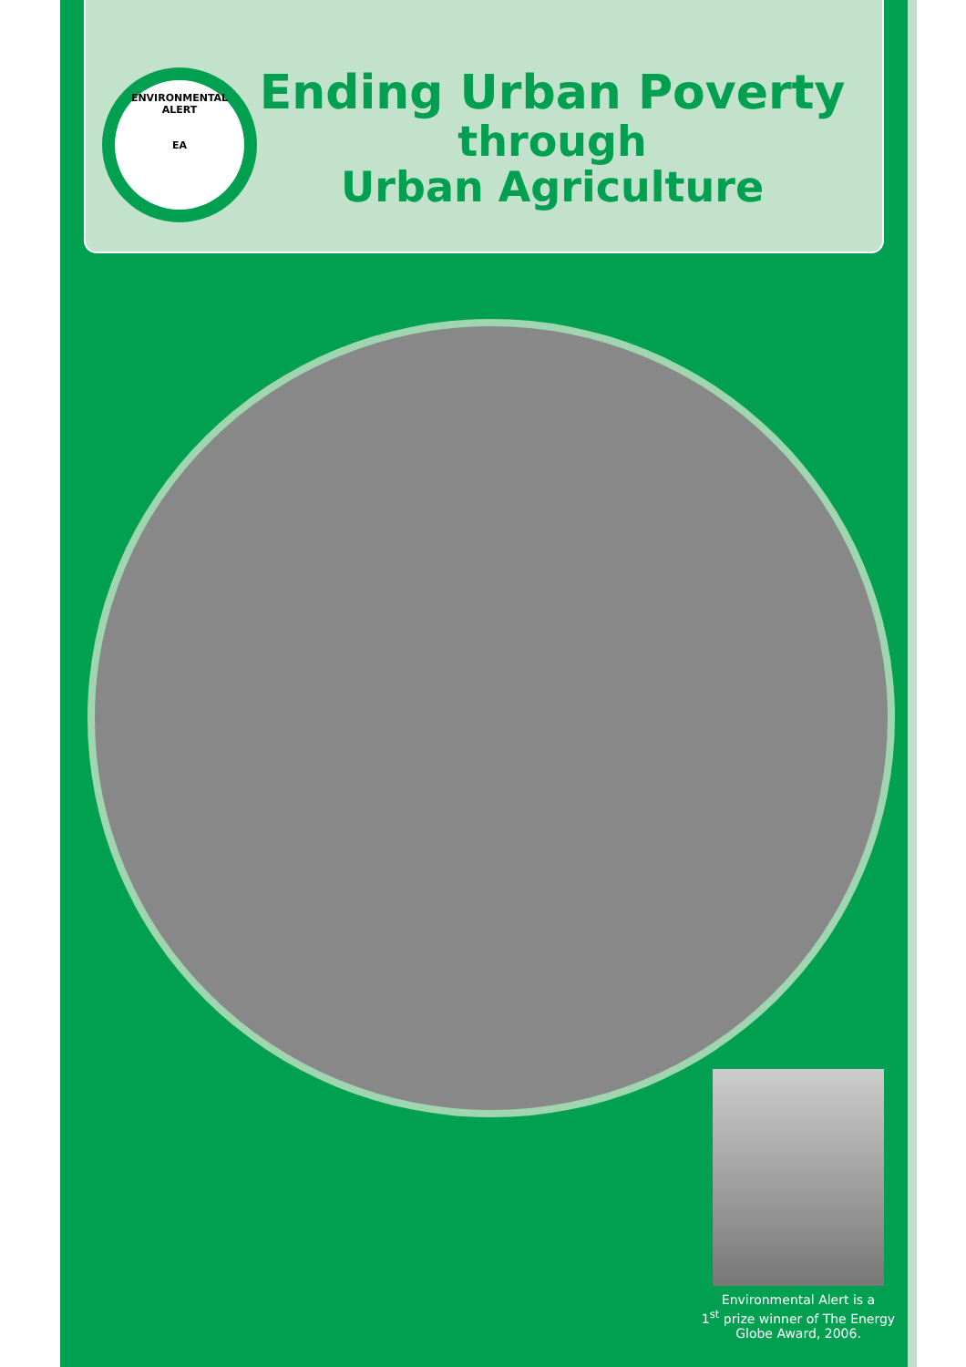ENVIRONMENTAL ALERT
EA
Ending Urban Poverty
through
Urban Agriculture
Environmental Alert is a
1<sup>st</sup> prize winner of The Energy Globe Award, 2006.